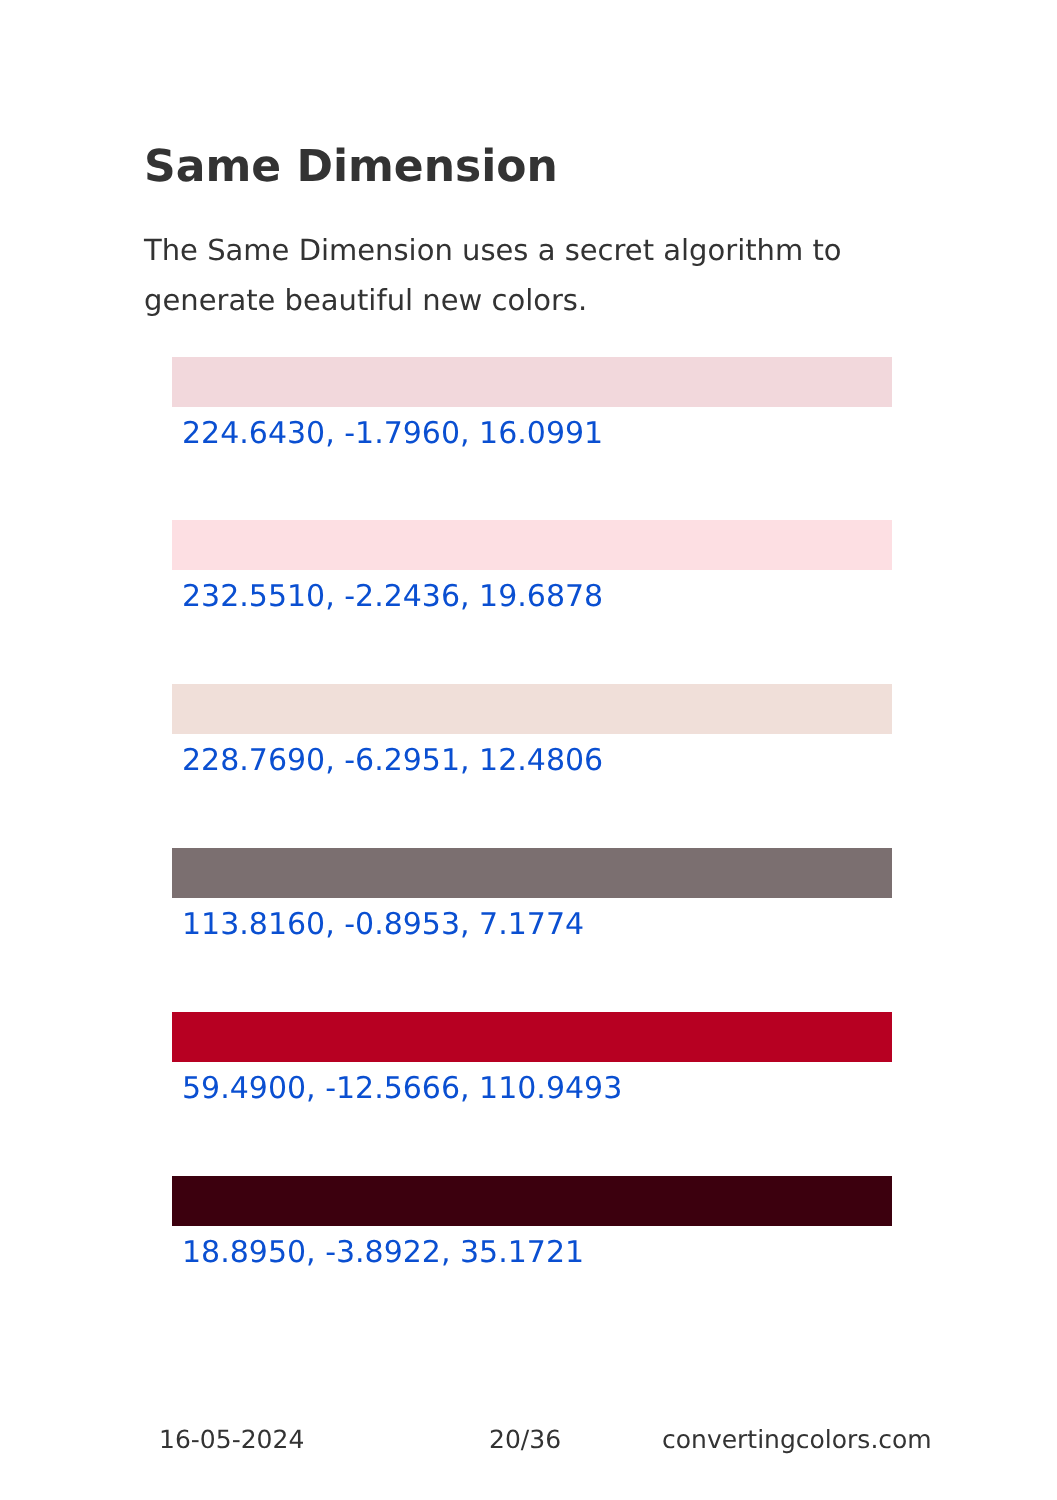Same Dimension
The Same Dimension uses a secret algorithm to generate beautiful new colors.
224.6430, -1.7960, 16.0991
232.5510, -2.2436, 19.6878
228.7690, -6.2951, 12.4806
113.8160, -0.8953, 7.1774
59.4900, -12.5666, 110.9493
18.8950, -3.8922, 35.1721
16-05-2024 20/36 convertingcolors.com